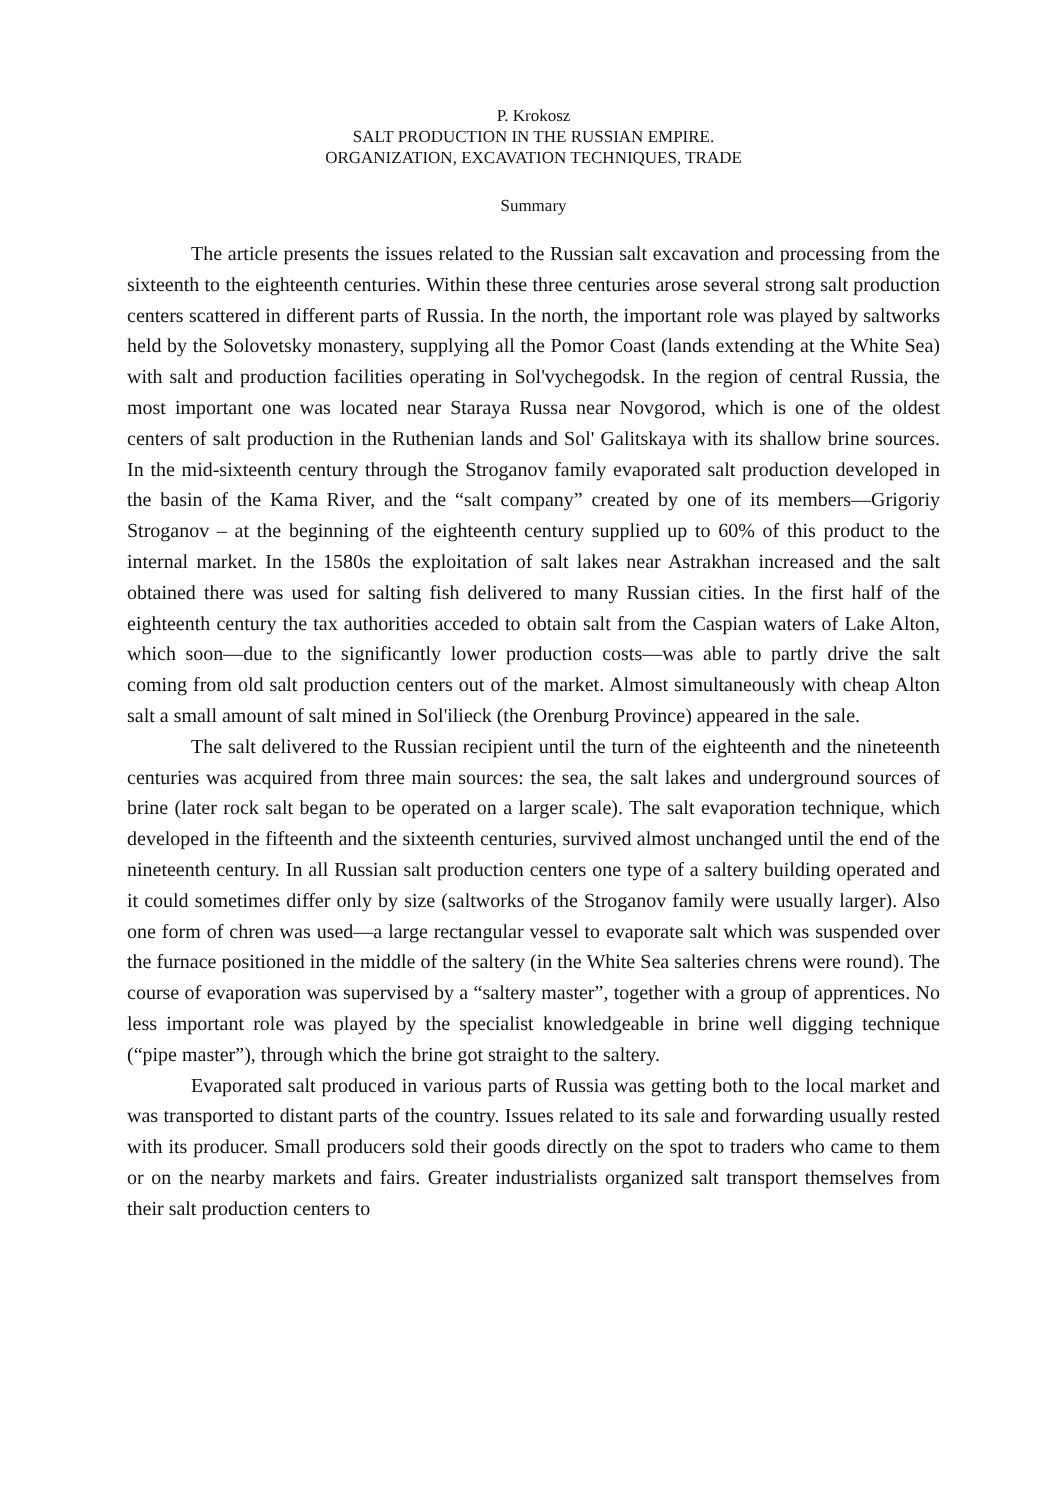P. Krokosz
SALT PRODUCTION IN THE RUSSIAN EMPIRE.
ORGANIZATION, EXCAVATION TECHNIQUES, TRADE
Summary
The article presents the issues related to the Russian salt excavation and processing from the sixteenth to the eighteenth centuries. Within these three centuries arose several strong salt production centers scattered in different parts of Russia. In the north, the important role was played by saltworks held by the Solovetsky monastery, supplying all the Pomor Coast (lands extending at the White Sea) with salt and production facilities operating in Sol'vychegodsk. In the region of central Russia, the most important one was located near Staraya Russa near Novgorod, which is one of the oldest centers of salt production in the Ruthenian lands and Sol' Galitskaya with its shallow brine sources. In the mid-sixteenth century through the Stroganov family evaporated salt production developed in the basin of the Kama River, and the “salt company” created by one of its members—Grigoriy Stroganov – at the beginning of the eighteenth century supplied up to 60% of this product to the internal market. In the 1580s the exploitation of salt lakes near Astrakhan increased and the salt obtained there was used for salting fish delivered to many Russian cities. In the first half of the eighteenth century the tax authorities acceded to obtain salt from the Caspian waters of Lake Alton, which soon—due to the significantly lower production costs—was able to partly drive the salt coming from old salt production centers out of the market. Almost simultaneously with cheap Alton salt a small amount of salt mined in Sol'ilieck (the Orenburg Province) appeared in the sale.
The salt delivered to the Russian recipient until the turn of the eighteenth and the nineteenth centuries was acquired from three main sources: the sea, the salt lakes and underground sources of brine (later rock salt began to be operated on a larger scale). The salt evaporation technique, which developed in the fifteenth and the sixteenth centuries, survived almost unchanged until the end of the nineteenth century. In all Russian salt production centers one type of a saltery building operated and it could sometimes differ only by size (saltworks of the Stroganov family were usually larger). Also one form of chren was used—a large rectangular vessel to evaporate salt which was suspended over the furnace positioned in the middle of the saltery (in the White Sea salteries chrens were round). The course of evaporation was supervised by a “saltery master”, together with a group of apprentices. No less important role was played by the specialist knowledgeable in brine well digging technique (“pipe master”), through which the brine got straight to the saltery.
Evaporated salt produced in various parts of Russia was getting both to the local market and was transported to distant parts of the country. Issues related to its sale and forwarding usually rested with its producer. Small producers sold their goods directly on the spot to traders who came to them or on the nearby markets and fairs. Greater industrialists organized salt transport themselves from their salt production centers to